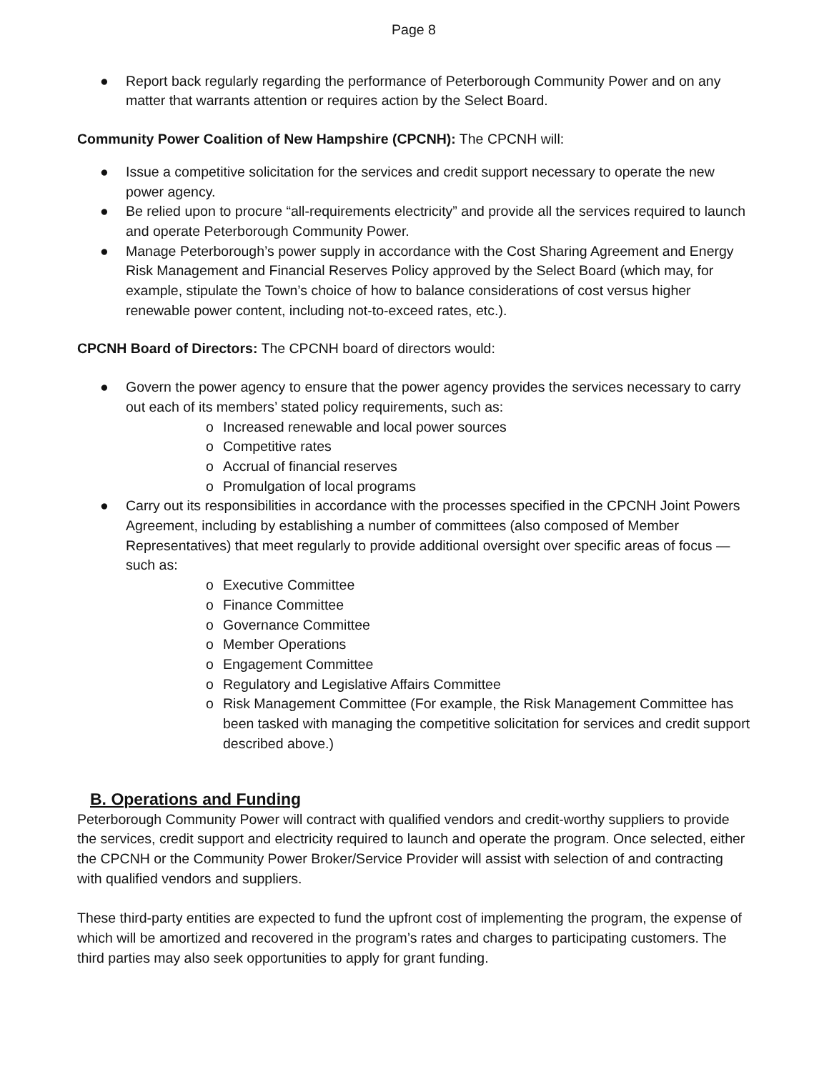Page 8
● Report back regularly regarding the performance of Peterborough Community Power and on any matter that warrants attention or requires action by the Select Board.
Community Power Coalition of New Hampshire (CPCNH): The CPCNH will:
● Issue a competitive solicitation for the services and credit support necessary to operate the new power agency.
● Be relied upon to procure “all-requirements electricity” and provide all the services required to launch and operate Peterborough Community Power.
● Manage Peterborough’s power supply in accordance with the Cost Sharing Agreement and Energy Risk Management and Financial Reserves Policy approved by the Select Board (which may, for example, stipulate the Town’s choice of how to balance considerations of cost versus higher renewable power content, including not-to-exceed rates, etc.).
CPCNH Board of Directors: The CPCNH board of directors would:
● Govern the power agency to ensure that the power agency provides the services necessary to carry out each of its members’ stated policy requirements, such as:
o Increased renewable and local power sources
o Competitive rates
o Accrual of financial reserves
o Promulgation of local programs
● Carry out its responsibilities in accordance with the processes specified in the CPCNH Joint Powers Agreement, including by establishing a number of committees (also composed of Member Representatives) that meet regularly to provide additional oversight over specific areas of focus — such as:
o Executive Committee
o Finance Committee
o Governance Committee
o Member Operations
o Engagement Committee
o Regulatory and Legislative Affairs Committee
o Risk Management Committee (For example, the Risk Management Committee has been tasked with managing the competitive solicitation for services and credit support described above.)
B. Operations and Funding
Peterborough Community Power will contract with qualified vendors and credit-worthy suppliers to provide the services, credit support and electricity required to launch and operate the program. Once selected, either the CPCNH or the Community Power Broker/Service Provider will assist with selection of and contracting with qualified vendors and suppliers.
These third-party entities are expected to fund the upfront cost of implementing the program, the expense of which will be amortized and recovered in the program’s rates and charges to participating customers. The third parties may also seek opportunities to apply for grant funding.